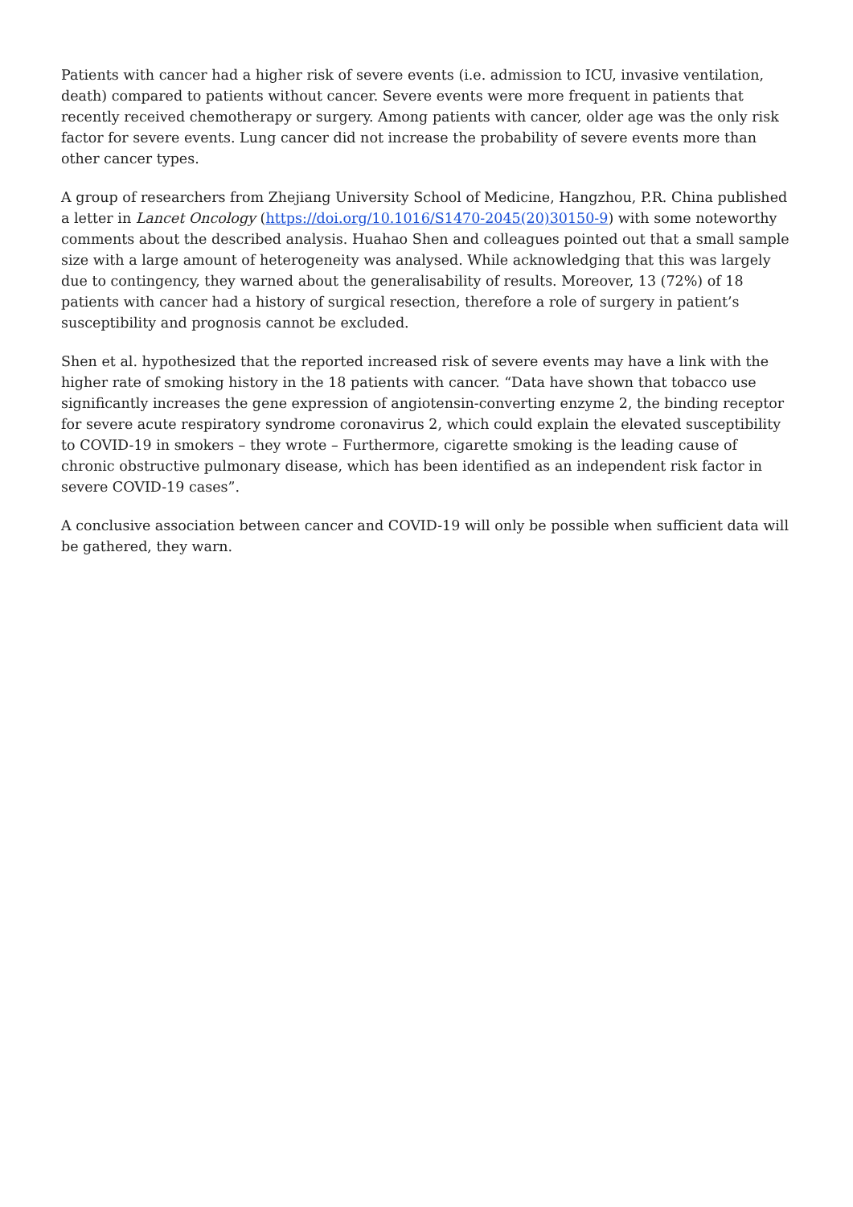Patients with cancer had a higher risk of severe events (i.e. admission to ICU, invasive ventilation, death) compared to patients without cancer. Severe events were more frequent in patients that recently received chemotherapy or surgery. Among patients with cancer, older age was the only risk factor for severe events. Lung cancer did not increase the probability of severe events more than other cancer types.
A group of researchers from Zhejiang University School of Medicine, Hangzhou, P.R. China published a letter in Lancet Oncology (https://doi.org/10.1016/S1470-2045(20)30150-9) with some noteworthy comments about the described analysis. Huahao Shen and colleagues pointed out that a small sample size with a large amount of heterogeneity was analysed. While acknowledging that this was largely due to contingency, they warned about the generalisability of results. Moreover, 13 (72%) of 18 patients with cancer had a history of surgical resection, therefore a role of surgery in patient’s susceptibility and prognosis cannot be excluded.
Shen et al. hypothesized that the reported increased risk of severe events may have a link with the higher rate of smoking history in the 18 patients with cancer. “Data have shown that tobacco use significantly increases the gene expression of angiotensin-converting enzyme 2, the binding receptor for severe acute respiratory syndrome coronavirus 2, which could explain the elevated susceptibility to COVID-19 in smokers – they wrote – Furthermore, cigarette smoking is the leading cause of chronic obstructive pulmonary disease, which has been identified as an independent risk factor in severe COVID-19 cases”.
A conclusive association between cancer and COVID-19 will only be possible when sufficient data will be gathered, they warn.